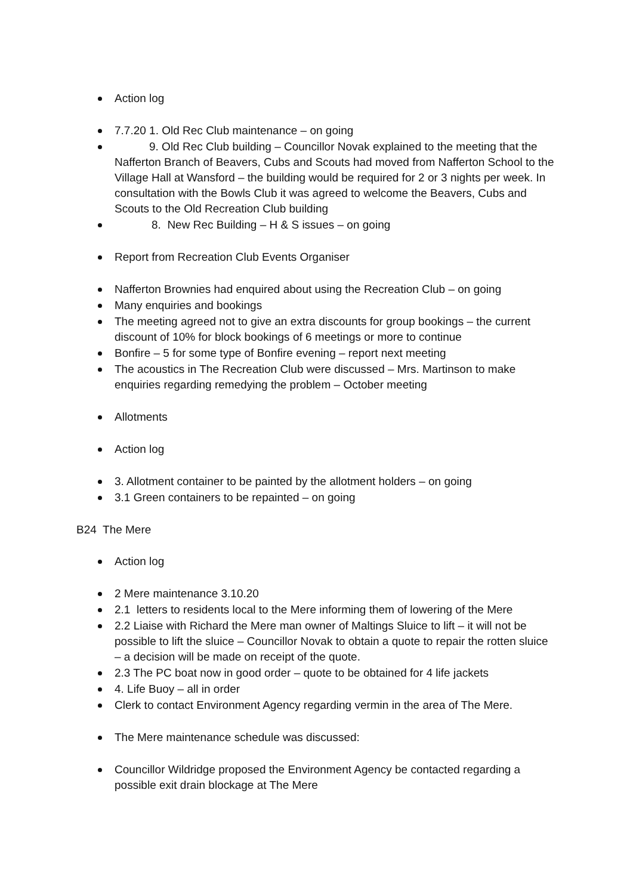Action log
7.7.20 1. Old Rec Club maintenance – on going
9. Old Rec Club building – Councillor Novak explained to the meeting that the Nafferton Branch of Beavers, Cubs and Scouts had moved from Nafferton School to the Village Hall at Wansford – the building would be required for 2 or 3 nights per week. In consultation with the Bowls Club it was agreed to welcome the Beavers, Cubs and Scouts to the Old Recreation Club building
8. New Rec Building – H & S issues – on going
Report from Recreation Club Events Organiser
Nafferton Brownies had enquired about using the Recreation Club – on going
Many enquiries and bookings
The meeting agreed not to give an extra discounts for group bookings – the current discount of 10% for block bookings of 6 meetings or more to continue
Bonfire – 5 for some type of Bonfire evening – report next meeting
The acoustics in The Recreation Club were discussed – Mrs. Martinson to make enquiries regarding remedying the problem – October meeting
Allotments
Action log
3. Allotment container to be painted by the allotment holders – on going
3.1 Green containers to be repainted – on going
B24 The Mere
Action log
2 Mere maintenance 3.10.20
2.1 letters to residents local to the Mere informing them of lowering of the Mere
2.2 Liaise with Richard the Mere man owner of Maltings Sluice to lift – it will not be possible to lift the sluice – Councillor Novak to obtain a quote to repair the rotten sluice – a decision will be made on receipt of the quote.
2.3 The PC boat now in good order – quote to be obtained for 4 life jackets
4. Life Buoy – all in order
Clerk to contact Environment Agency regarding vermin in the area of The Mere.
The Mere maintenance schedule was discussed:
Councillor Wildridge proposed the Environment Agency be contacted regarding a possible exit drain blockage at The Mere